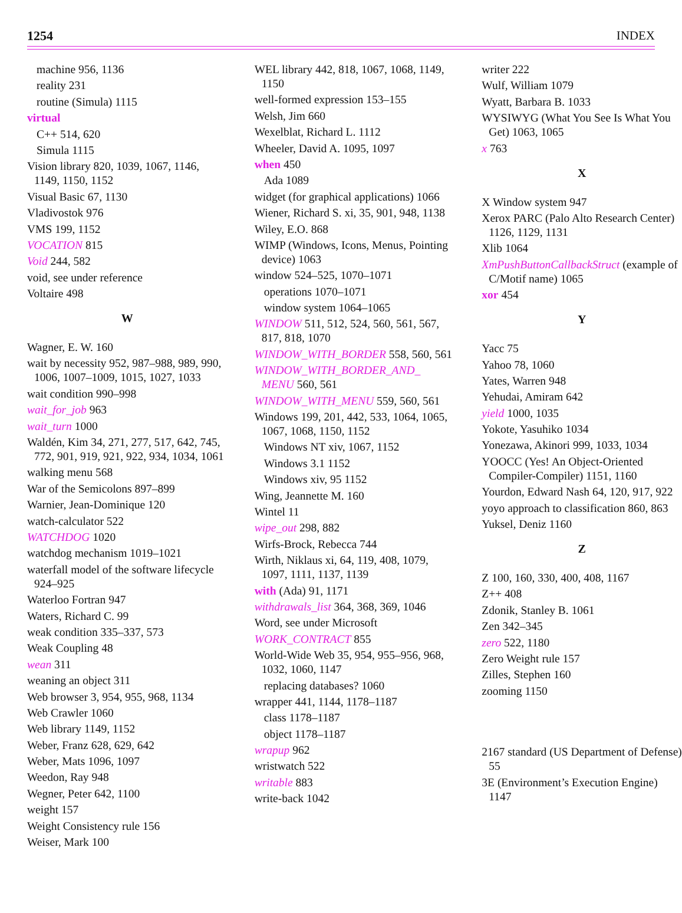1254 INDEX
machine 956, 1136
reality 231
routine (Simula) 1115
virtual
C++ 514, 620
Simula 1115
Vision library 820, 1039, 1067, 1146, 1149, 1150, 1152
Visual Basic 67, 1130
Vladivostok 976
VMS 199, 1152
VOCATION 815
Void 244, 582
void, see under reference
Voltaire 498
W
Wagner, E. W. 160
wait by necessity 952, 987–988, 989, 990, 1006, 1007–1009, 1015, 1027, 1033
wait condition 990–998
wait_for_job 963
wait_turn 1000
Waldén, Kim 34, 271, 277, 517, 642, 745, 772, 901, 919, 921, 922, 934, 1034, 1061
walking menu 568
War of the Semicolons 897–899
Warnier, Jean-Dominique 120
watch-calculator 522
WATCHDOG 1020
watchdog mechanism 1019–1021
waterfall model of the software lifecycle 924–925
Waterloo Fortran 947
Waters, Richard C. 99
weak condition 335–337, 573
Weak Coupling 48
wean 311
weaning an object 311
Web browser 3, 954, 955, 968, 1134
Web Crawler 1060
Web library 1149, 1152
Weber, Franz 628, 629, 642
Weber, Mats 1096, 1097
Weedon, Ray 948
Wegner, Peter 642, 1100
weight 157
Weight Consistency rule 156
Weiser, Mark 100
WEL library 442, 818, 1067, 1068, 1149, 1150
well-formed expression 153–155
Welsh, Jim 660
Wexelblat, Richard L. 1112
Wheeler, David A. 1095, 1097
when 450
Ada 1089
widget (for graphical applications) 1066
Wiener, Richard S. xi, 35, 901, 948, 1138
Wiley, E.O. 868
WIMP (Windows, Icons, Menus, Pointing device) 1063
window 524–525, 1070–1071
operations 1070–1071
window system 1064–1065
WINDOW 511, 512, 524, 560, 561, 567, 817, 818, 1070
WINDOW_WITH_BORDER 558, 560, 561
WINDOW_WITH_BORDER_AND_ MENU 560, 561
WINDOW_WITH_MENU 559, 560, 561
Windows 199, 201, 442, 533, 1064, 1065, 1067, 1068, 1150, 1152
Windows NT xiv, 1067, 1152
Windows 3.1 1152
Windows xiv, 95 1152
Wing, Jeannette M. 160
Wintel 11
wipe_out 298, 882
Wirfs-Brock, Rebecca 744
Wirth, Niklaus xi, 64, 119, 408, 1079, 1097, 1111, 1137, 1139
with (Ada) 91, 1171
withdrawals_list 364, 368, 369, 1046
Word, see under Microsoft
WORK_CONTRACT 855
World-Wide Web 35, 954, 955–956, 968, 1032, 1060, 1147
replacing databases? 1060
wrapper 441, 1144, 1178–1187
class 1178–1187
object 1178–1187
wrapup 962
wristwatch 522
writable 883
write-back 1042
writer 222
Wulf, William 1079
Wyatt, Barbara B. 1033
WYSIWYG (What You See Is What You Get) 1063, 1065
x 763
X
X Window system 947
Xerox PARC (Palo Alto Research Center) 1126, 1129, 1131
Xlib 1064
XmPushButtonCallbackStruct (example of C/Motif name) 1065
xor 454
Y
Yacc 75
Yahoo 78, 1060
Yates, Warren 948
Yehudai, Amiram 642
yield 1000, 1035
Yokote, Yasuhiko 1034
Yonezawa, Akinori 999, 1033, 1034
YOOCC (Yes! An Object-Oriented Compiler-Compiler) 1151, 1160
Yourdon, Edward Nash 64, 120, 917, 922
yoyo approach to classification 860, 863
Yuksel, Deniz 1160
Z
Z 100, 160, 330, 400, 408, 1167
Z++ 408
Zdonik, Stanley B. 1061
Zen 342–345
zero 522, 1180
Zero Weight rule 157
Zilles, Stephen 160
zooming 1150
2167 standard (US Department of Defense) 55
3E (Environment’s Execution Engine) 1147